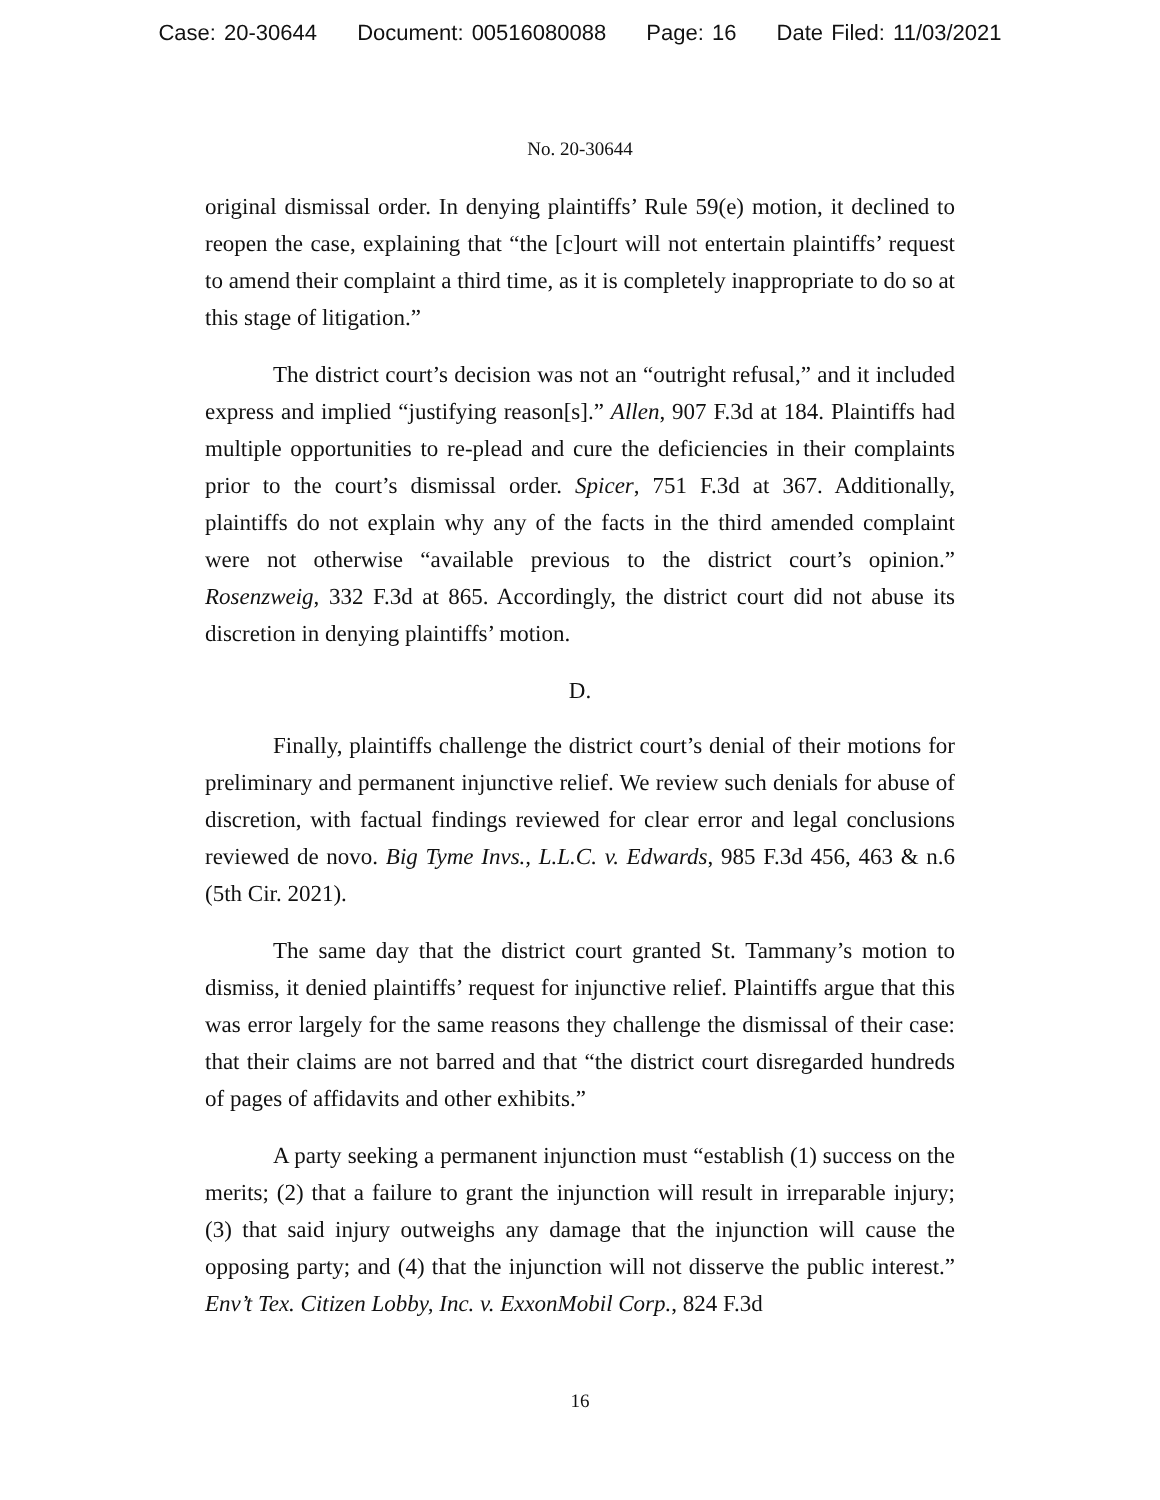Case: 20-30644 Document: 00516080088 Page: 16 Date Filed: 11/03/2021
No. 20-30644
original dismissal order. In denying plaintiffs’ Rule 59(e) motion, it declined to reopen the case, explaining that “the [c]ourt will not entertain plaintiffs’ request to amend their complaint a third time, as it is completely inappropriate to do so at this stage of litigation.”
The district court’s decision was not an “outright refusal,” and it included express and implied “justifying reason[s].” Allen, 907 F.3d at 184. Plaintiffs had multiple opportunities to re-plead and cure the deficiencies in their complaints prior to the court’s dismissal order. Spicer, 751 F.3d at 367. Additionally, plaintiffs do not explain why any of the facts in the third amended complaint were not otherwise “available previous to the district court’s opinion.” Rosenzweig, 332 F.3d at 865. Accordingly, the district court did not abuse its discretion in denying plaintiffs’ motion.
D.
Finally, plaintiffs challenge the district court’s denial of their motions for preliminary and permanent injunctive relief. We review such denials for abuse of discretion, with factual findings reviewed for clear error and legal conclusions reviewed de novo. Big Tyme Invs., L.L.C. v. Edwards, 985 F.3d 456, 463 & n.6 (5th Cir. 2021).
The same day that the district court granted St. Tammany’s motion to dismiss, it denied plaintiffs’ request for injunctive relief. Plaintiffs argue that this was error largely for the same reasons they challenge the dismissal of their case: that their claims are not barred and that “the district court disregarded hundreds of pages of affidavits and other exhibits.”
A party seeking a permanent injunction must “establish (1) success on the merits; (2) that a failure to grant the injunction will result in irreparable injury; (3) that said injury outweighs any damage that the injunction will cause the opposing party; and (4) that the injunction will not disserve the public interest.” Env’t Tex. Citizen Lobby, Inc. v. ExxonMobil Corp., 824 F.3d
16